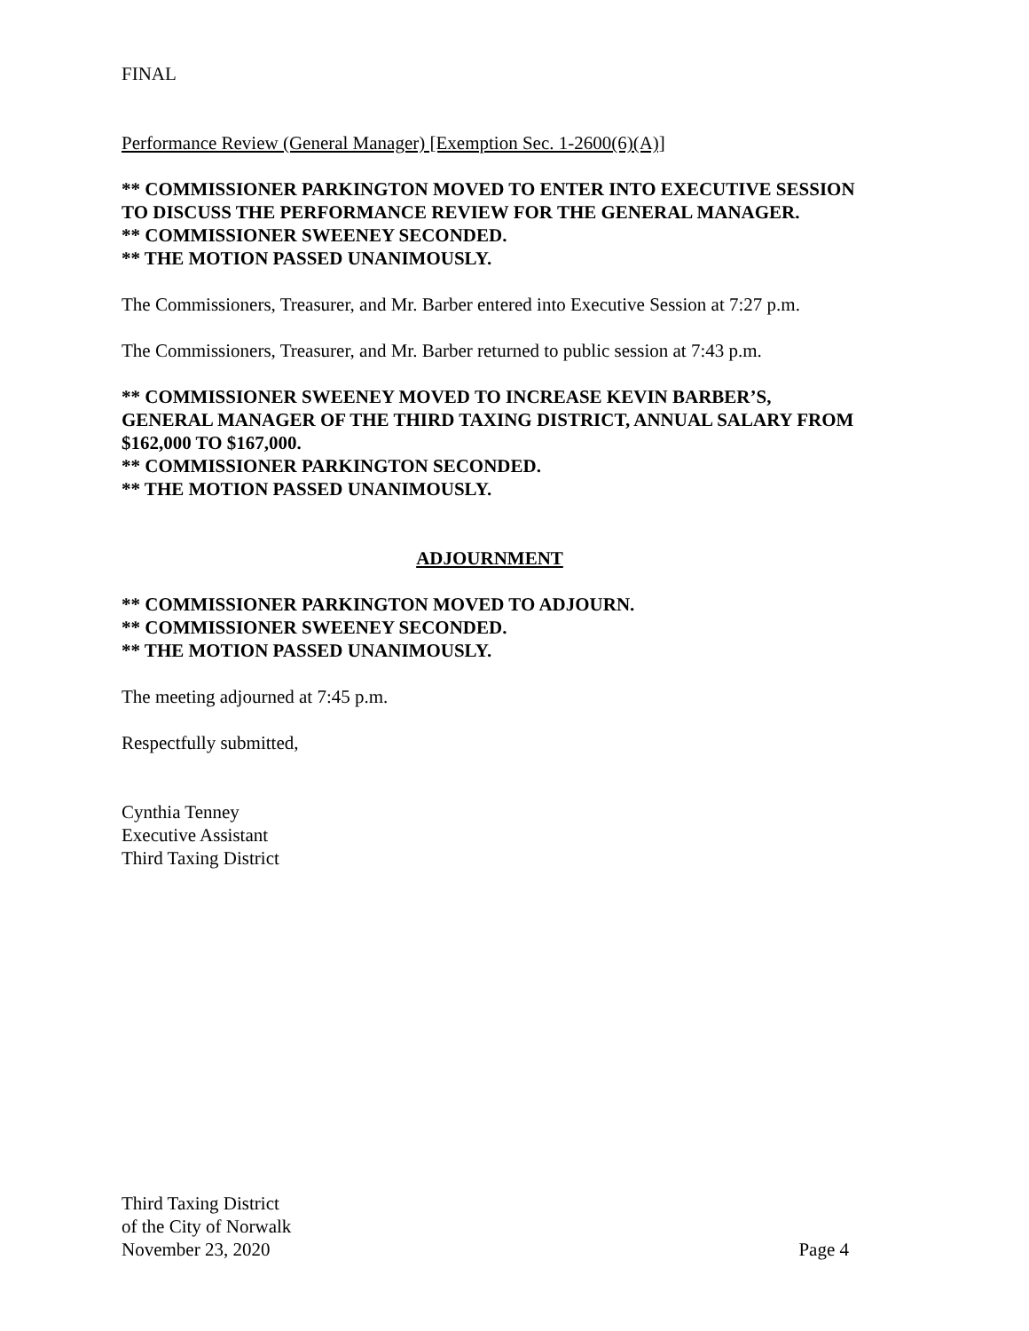FINAL
Performance Review (General Manager) [Exemption Sec. 1-2600(6)(A)]
** COMMISSIONER PARKINGTON MOVED TO ENTER INTO EXECUTIVE SESSION TO DISCUSS THE PERFORMANCE REVIEW FOR THE GENERAL MANAGER.
** COMMISSIONER SWEENEY SECONDED.
** THE MOTION PASSED UNANIMOUSLY.
The Commissioners, Treasurer, and Mr. Barber entered into Executive Session at 7:27 p.m.
The Commissioners, Treasurer, and Mr. Barber returned to public session at 7:43 p.m.
** COMMISSIONER SWEENEY MOVED TO INCREASE KEVIN BARBER’S, GENERAL MANAGER OF THE THIRD TAXING DISTRICT, ANNUAL SALARY FROM $162,000 TO $167,000.
** COMMISSIONER PARKINGTON SECONDED.
** THE MOTION PASSED UNANIMOUSLY.
ADJOURNMENT
** COMMISSIONER PARKINGTON MOVED TO ADJOURN.
** COMMISSIONER SWEENEY SECONDED.
** THE MOTION PASSED UNANIMOUSLY.
The meeting adjourned at 7:45 p.m.
Respectfully submitted,
Cynthia Tenney
Executive Assistant
Third Taxing District
Third Taxing District
of the City of Norwalk
November 23, 2020 Page 4